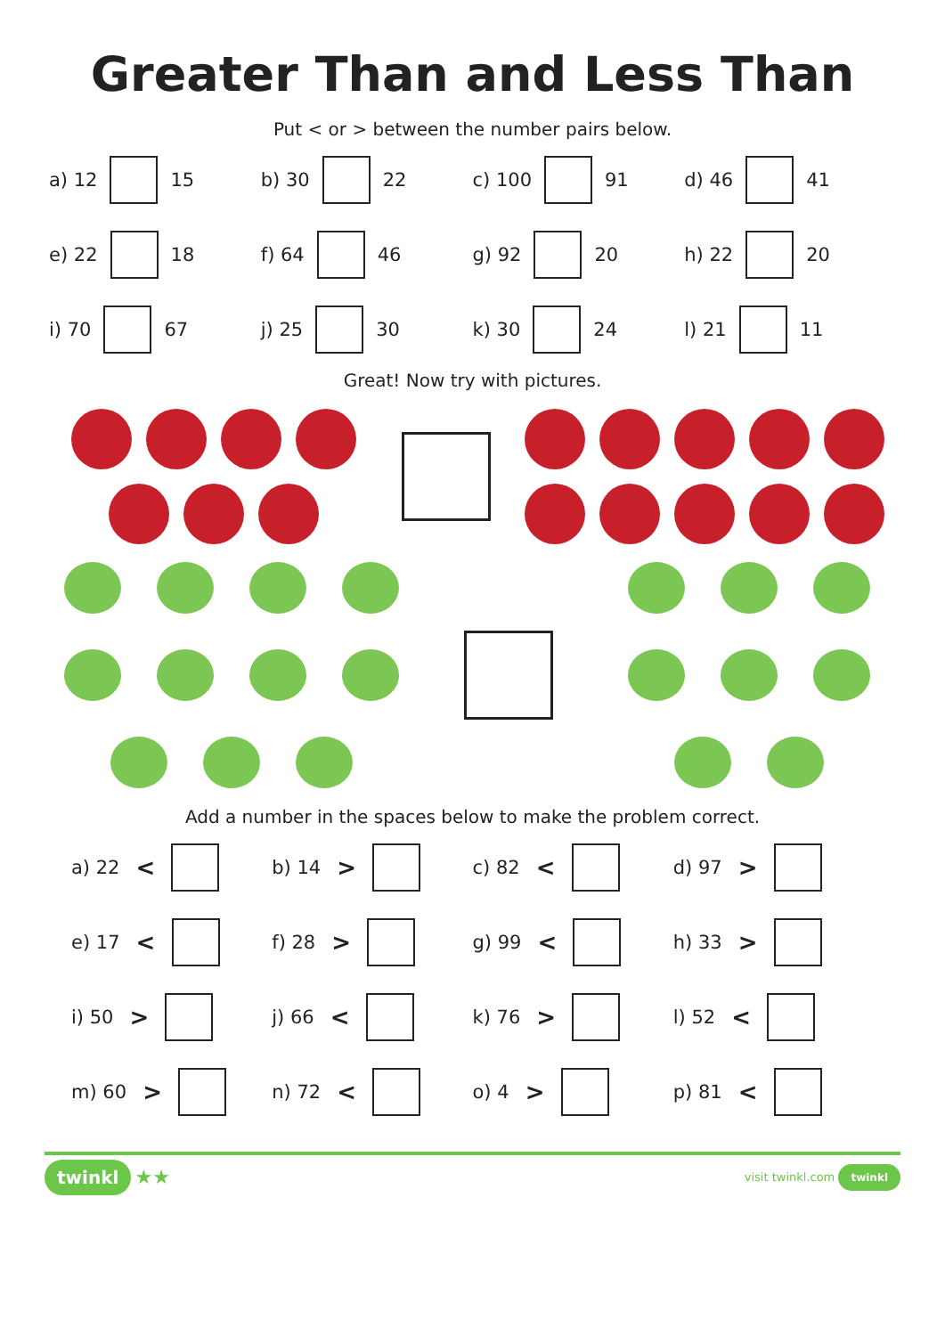Greater Than and Less Than
Put < or > between the number pairs below.
a) 12 15
b) 30 22
c) 100 91
d) 46 41
e) 22 18
f) 64 46
g) 92 20
h) 22 20
i) 70 67
j) 25 30
k) 30 24
l) 21 11
Great! Now try with pictures.
Add a number in the spaces below to make the problem correct.
a) 22 <
b) 14 >
c) 82 <
d) 97 >
e) 17 <
f) 28 >
g) 99 <
h) 33 >
i) 50 >
j) 66 <
k) 76 >
l) 52 <
m) 60 >
n) 72 <
o) 4 >
p) 81 <
twinkl ★★
visit twinkl.com twinkl